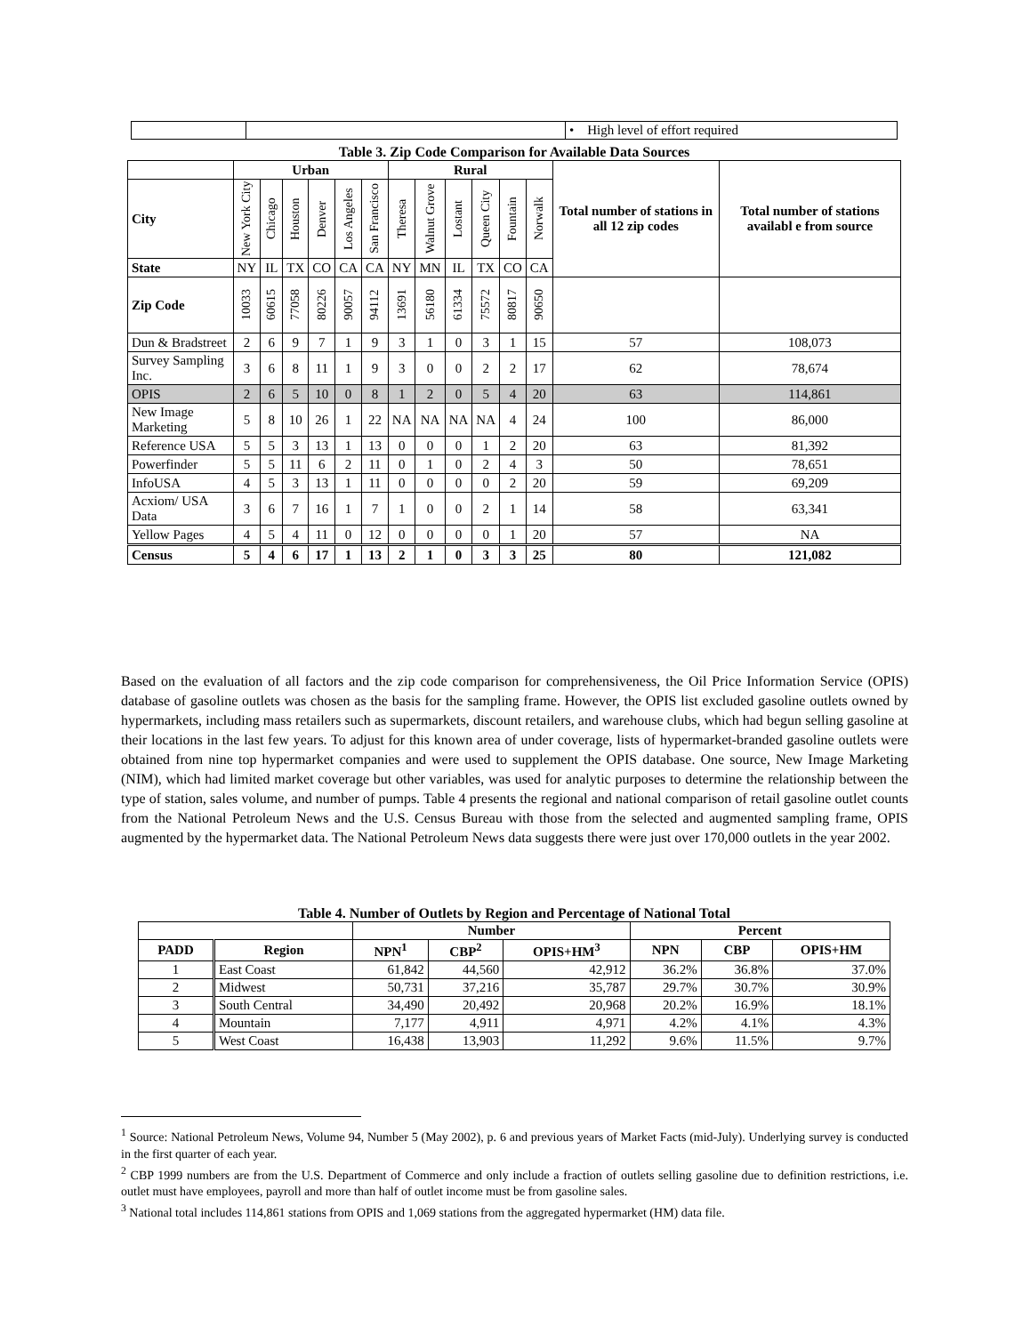| | | • High level of effort required |
Table 3. Zip Code Comparison for Available Data Sources
| | Urban | | | | | | Rural | | | | | | Total number of stations in all 12 zip codes | Total number of stations availabl e from source |
| --- | --- | --- | --- | --- | --- | --- | --- | --- | --- | --- | --- | --- | --- | --- |
| City | New York City | Chicago | Houston | Denver | Los Angeles | San Francisco | Theresa | Walnut Grove | Lostant | Queen City | Fountain | Norwalk | | |
| State | NY | IL | TX | CO | CA | CA | NY | MN | IL | TX | CO | CA | | |
| Zip Code | 10033 | 60615 | 77058 | 80226 | 90057 | 94112 | 13691 | 56180 | 61334 | 75572 | 80817 | 90650 | | |
| Dun & Bradstreet | 2 | 6 | 9 | 7 | 1 | 9 | 3 | 1 | 0 | 3 | 1 | 15 | 57 | 108,073 |
| Survey Sampling Inc. | 3 | 6 | 8 | 11 | 1 | 9 | 3 | 0 | 0 | 2 | 2 | 17 | 62 | 78,674 |
| OPIS | 2 | 6 | 5 | 10 | 0 | 8 | 1 | 2 | 0 | 5 | 4 | 20 | 63 | 114,861 |
| New Image Marketing | 5 | 8 | 10 | 26 | 1 | 22 | NA | NA | NA | NA | 4 | 24 | 100 | 86,000 |
| Reference USA | 5 | 5 | 3 | 13 | 1 | 13 | 0 | 0 | 0 | 1 | 2 | 20 | 63 | 81,392 |
| Powerfinder | 5 | 5 | 11 | 6 | 2 | 11 | 0 | 1 | 0 | 2 | 4 | 3 | 50 | 78,651 |
| InfoUSA | 4 | 5 | 3 | 13 | 1 | 11 | 0 | 0 | 0 | 0 | 2 | 20 | 59 | 69,209 |
| Acxiom/ USA Data | 3 | 6 | 7 | 16 | 1 | 7 | 1 | 0 | 0 | 2 | 1 | 14 | 58 | 63,341 |
| Yellow Pages | 4 | 5 | 4 | 11 | 0 | 12 | 0 | 0 | 0 | 0 | 1 | 20 | 57 | NA |
| Census | 5 | 4 | 6 | 17 | 1 | 13 | 2 | 1 | 0 | 3 | 3 | 25 | 80 | 121,082 |
Based on the evaluation of all factors and the zip code comparison for comprehensiveness, the Oil Price Information Service (OPIS) database of gasoline outlets was chosen as the basis for the sampling frame. However, the OPIS list excluded gasoline outlets owned by hypermarkets, including mass retailers such as supermarkets, discount retailers, and warehouse clubs, which had begun selling gasoline at their locations in the last few years. To adjust for this known area of under coverage, lists of hypermarket-branded gasoline outlets were obtained from nine top hypermarket companies and were used to supplement the OPIS database. One source, New Image Marketing (NIM), which had limited market coverage but other variables, was used for analytic purposes to determine the relationship between the type of station, sales volume, and number of pumps. Table 4 presents the regional and national comparison of retail gasoline outlet counts from the National Petroleum News and the U.S. Census Bureau with those from the selected and augmented sampling frame, OPIS augmented by the hypermarket data. The National Petroleum News data suggests there were just over 170,000 outlets in the year 2002.
Table 4. Number of Outlets by Region and Percentage of National Total
| | | Number | | | Percent | | |
| --- | --- | --- | --- | --- | --- | --- | --- |
| PADD | Region | NPN<sup>1</sup> | CBP<sup>2</sup> | OPIS+HM<sup>3</sup> | NPN | CBP | OPIS+HM |
| 1 | East Coast | 61,842 | 44,560 | 42,912 | 36.2% | 36.8% | 37.0% |
| 2 | Midwest | 50,731 | 37,216 | 35,787 | 29.7% | 30.7% | 30.9% |
| 3 | South Central | 34,490 | 20,492 | 20,968 | 20.2% | 16.9% | 18.1% |
| 4 | Mountain | 7,177 | 4,911 | 4,971 | 4.2% | 4.1% | 4.3% |
| 5 | West Coast | 16,438 | 13,903 | 11,292 | 9.6% | 11.5% | 9.7% |
<sup>1</sup> Source: National Petroleum News, Volume 94, Number 5 (May 2002), p. 6 and previous years of Market Facts (mid-July). Underlying survey is conducted in the first quarter of each year.
<sup>2</sup> CBP 1999 numbers are from the U.S. Department of Commerce and only include a fraction of outlets selling gasoline due to definition restrictions, i.e. outlet must have employees, payroll and more than half of outlet income must be from gasoline sales.
<sup>3</sup> National total includes 114,861 stations from OPIS and 1,069 stations from the aggregated hypermarket (HM) data file.